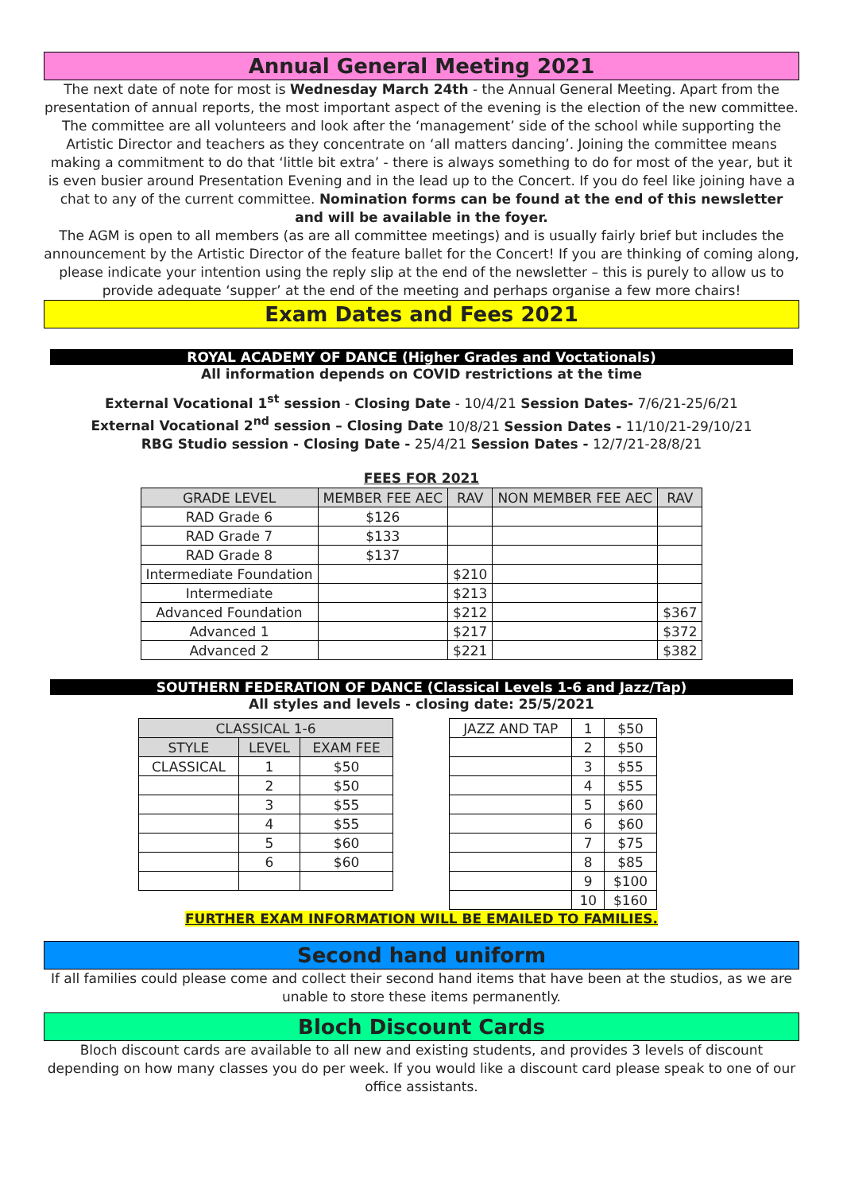Annual General Meeting 2021
The next date of note for most is Wednesday March 24th - the Annual General Meeting. Apart from the presentation of annual reports, the most important aspect of the evening is the election of the new committee.
The committee are all volunteers and look after the ‘management’ side of the school while supporting the Artistic Director and teachers as they concentrate on ‘all matters dancing’. Joining the committee means making a commitment to do that ‘little bit extra’ - there is always something to do for most of the year, but it is even busier around Presentation Evening and in the lead up to the Concert. If you do feel like joining have a chat to any of the current committee. Nomination forms can be found at the end of this newsletter and will be available in the foyer.
The AGM is open to all members (as are all committee meetings) and is usually fairly brief but includes the announcement by the Artistic Director of the feature ballet for the Concert! If you are thinking of coming along, please indicate your intention using the reply slip at the end of the newsletter – this is purely to allow us to provide adequate ‘supper’ at the end of the meeting and perhaps organise a few more chairs!
Exam Dates and Fees 2021
ROYAL ACADEMY OF DANCE (Higher Grades and Voctationals)
All information depends on COVID restrictions at the time
External Vocational 1<sup>st</sup> session - Closing Date - 10/4/21 Session Dates- 7/6/21-25/6/21
External Vocational 2<sup>nd</sup> session – Closing Date 10/8/21 Session Dates - 11/10/21-29/10/21
RBG Studio session - Closing Date - 25/4/21 Session Dates - 12/7/21-28/8/21
FEES FOR 2021
| GRADE LEVEL | MEMBER FEE AEC | RAV | NON MEMBER FEE AEC | RAV |
| --- | --- | --- | --- | --- |
| RAD Grade 6 | $126 | | | |
| RAD Grade 7 | $133 | | | |
| RAD Grade 8 | $137 | | | |
| Intermediate Foundation | | $210 | | |
| Intermediate | | $213 | | |
| Advanced Foundation | | $212 | | $367 |
| Advanced 1 | | $217 | | $372 |
| Advanced 2 | | $221 | | $382 |
SOUTHERN FEDERATION OF DANCE (Classical Levels 1-6 and Jazz/Tap)
All styles and levels - closing date: 25/5/2021
| CLASSICAL 1-6 | | |
| --- | --- | --- |
| STYLE | LEVEL | EXAM FEE |
| CLASSICAL | 1 | $50 |
| | 2 | $50 |
| | 3 | $55 |
| | 4 | $55 |
| | 5 | $60 |
| | 6 | $60 |
| JAZZ AND TAP | 1 | $50 |
| | 2 | $50 |
| | 3 | $55 |
| | 4 | $55 |
| | 5 | $60 |
| | 6 | $60 |
| | 7 | $75 |
| | 8 | $85 |
| | 9 | $100 |
| | 10 | $160 |
FURTHER EXAM INFORMATION WILL BE EMAILED TO FAMILIES.
Second hand uniform
If all families could please come and collect their second hand items that have been at the studios, as we are unable to store these items permanently.
Bloch Discount Cards
Bloch discount cards are available to all new and existing students, and provides 3 levels of discount depending on how many classes you do per week. If you would like a discount card please speak to one of our office assistants.